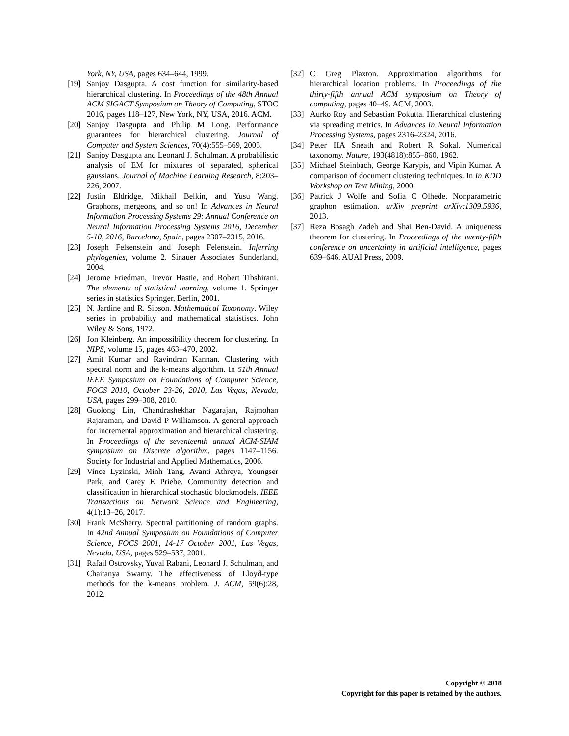York, NY, USA, pages 634–644, 1999.
[19] Sanjoy Dasgupta. A cost function for similarity-based hierarchical clustering. In Proceedings of the 48th Annual ACM SIGACT Symposium on Theory of Computing, STOC 2016, pages 118–127, New York, NY, USA, 2016. ACM.
[20] Sanjoy Dasgupta and Philip M Long. Performance guarantees for hierarchical clustering. Journal of Computer and System Sciences, 70(4):555–569, 2005.
[21] Sanjoy Dasgupta and Leonard J. Schulman. A probabilistic analysis of EM for mixtures of separated, spherical gaussians. Journal of Machine Learning Research, 8:203–226, 2007.
[22] Justin Eldridge, Mikhail Belkin, and Yusu Wang. Graphons, mergeons, and so on! In Advances in Neural Information Processing Systems 29: Annual Conference on Neural Information Processing Systems 2016, December 5-10, 2016, Barcelona, Spain, pages 2307–2315, 2016.
[23] Joseph Felsenstein and Joseph Felenstein. Inferring phylogenies, volume 2. Sinauer Associates Sunderland, 2004.
[24] Jerome Friedman, Trevor Hastie, and Robert Tibshirani. The elements of statistical learning, volume 1. Springer series in statistics Springer, Berlin, 2001.
[25] N. Jardine and R. Sibson. Mathematical Taxonomy. Wiley series in probability and mathematical statistiscs. John Wiley & Sons, 1972.
[26] Jon Kleinberg. An impossibility theorem for clustering. In NIPS, volume 15, pages 463–470, 2002.
[27] Amit Kumar and Ravindran Kannan. Clustering with spectral norm and the k-means algorithm. In 51th Annual IEEE Symposium on Foundations of Computer Science, FOCS 2010, October 23-26, 2010, Las Vegas, Nevada, USA, pages 299–308, 2010.
[28] Guolong Lin, Chandrashekhar Nagarajan, Rajmohan Rajaraman, and David P Williamson. A general approach for incremental approximation and hierarchical clustering. In Proceedings of the seventeenth annual ACM-SIAM symposium on Discrete algorithm, pages 1147–1156. Society for Industrial and Applied Mathematics, 2006.
[29] Vince Lyzinski, Minh Tang, Avanti Athreya, Youngser Park, and Carey E Priebe. Community detection and classification in hierarchical stochastic blockmodels. IEEE Transactions on Network Science and Engineering, 4(1):13–26, 2017.
[30] Frank McSherry. Spectral partitioning of random graphs. In 42nd Annual Symposium on Foundations of Computer Science, FOCS 2001, 14-17 October 2001, Las Vegas, Nevada, USA, pages 529–537, 2001.
[31] Rafail Ostrovsky, Yuval Rabani, Leonard J. Schulman, and Chaitanya Swamy. The effectiveness of Lloyd-type methods for the k-means problem. J. ACM, 59(6):28, 2012.
[32] C Greg Plaxton. Approximation algorithms for hierarchical location problems. In Proceedings of the thirty-fifth annual ACM symposium on Theory of computing, pages 40–49. ACM, 2003.
[33] Aurko Roy and Sebastian Pokutta. Hierarchical clustering via spreading metrics. In Advances In Neural Information Processing Systems, pages 2316–2324, 2016.
[34] Peter HA Sneath and Robert R Sokal. Numerical taxonomy. Nature, 193(4818):855–860, 1962.
[35] Michael Steinbach, George Karypis, and Vipin Kumar. A comparison of document clustering techniques. In In KDD Workshop on Text Mining, 2000.
[36] Patrick J Wolfe and Sofia C Olhede. Nonparametric graphon estimation. arXiv preprint arXiv:1309.5936, 2013.
[37] Reza Bosagh Zadeh and Shai Ben-David. A uniqueness theorem for clustering. In Proceedings of the twenty-fifth conference on uncertainty in artificial intelligence, pages 639–646. AUAI Press, 2009.
Copyright © 2018
Copyright for this paper is retained by the authors.